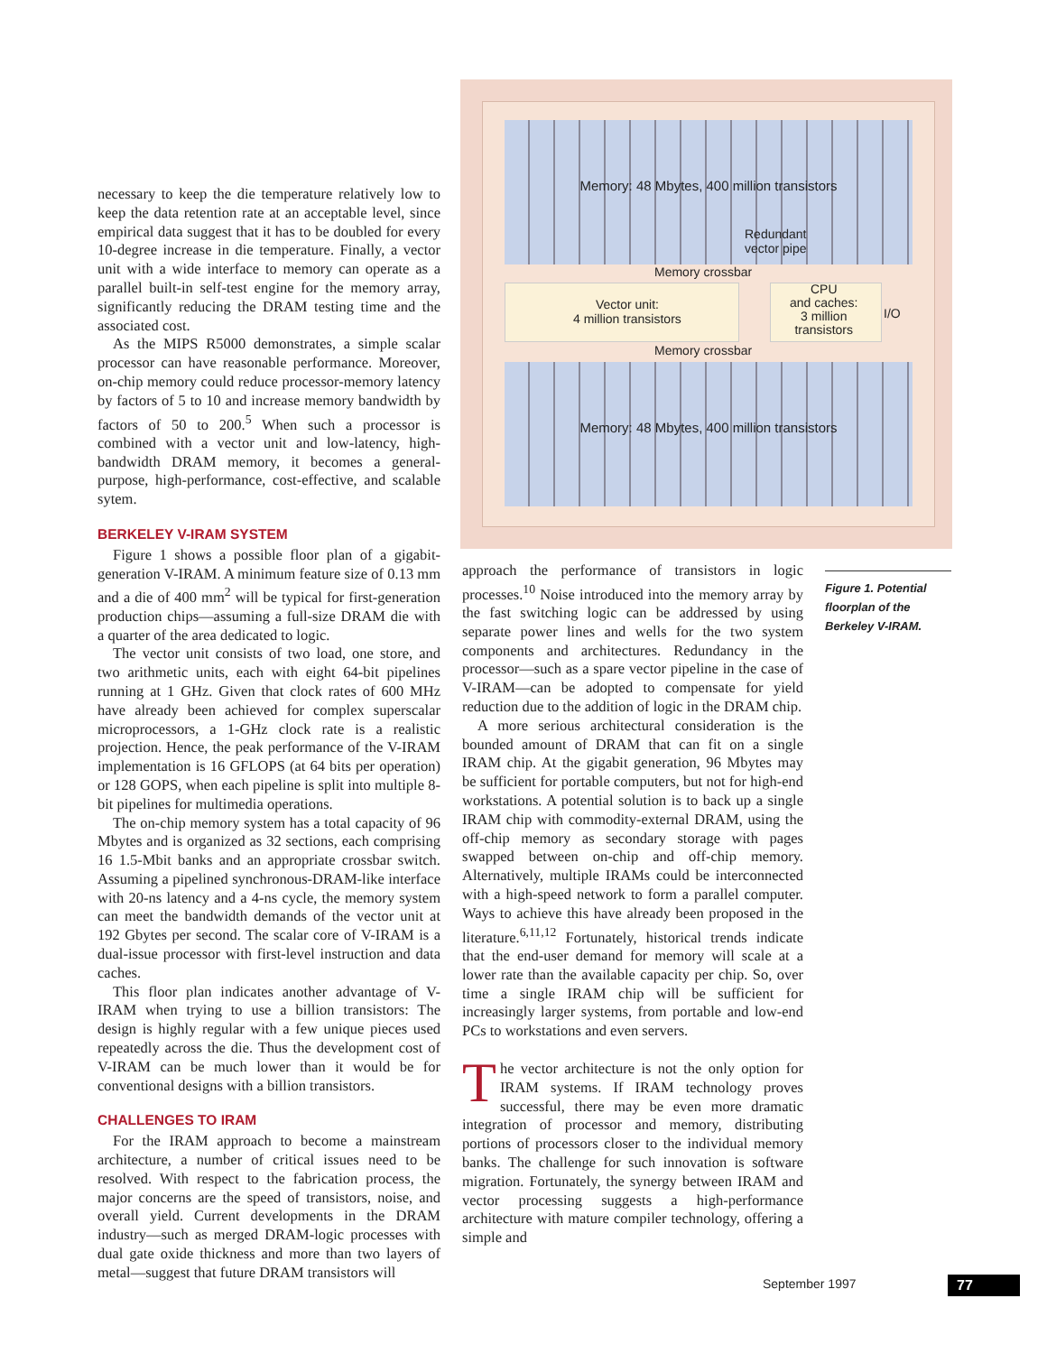necessary to keep the die temperature relatively low to keep the data retention rate at an acceptable level, since empirical data suggest that it has to be doubled for every 10-degree increase in die temperature. Finally, a vector unit with a wide interface to memory can operate as a parallel built-in self-test engine for the memory array, significantly reducing the DRAM testing time and the associated cost.
As the MIPS R5000 demonstrates, a simple scalar processor can have reasonable performance. Moreover, on-chip memory could reduce processor-memory latency by factors of 5 to 10 and increase memory bandwidth by factors of 50 to 200.<sup>5</sup> When such a processor is combined with a vector unit and low-latency, high-bandwidth DRAM memory, it becomes a general-purpose, high-performance, cost-effective, and scalable sytem.
BERKELEY V-IRAM SYSTEM
Figure 1 shows a possible floor plan of a gigabit-generation V-IRAM. A minimum feature size of 0.13 mm and a die of 400 mm<sup>2</sup> will be typical for first-generation production chips—assuming a full-size DRAM die with a quarter of the area dedicated to logic.
The vector unit consists of two load, one store, and two arithmetic units, each with eight 64-bit pipelines running at 1 GHz. Given that clock rates of 600 MHz have already been achieved for complex superscalar microprocessors, a 1-GHz clock rate is a realistic projection. Hence, the peak performance of the V-IRAM implementation is 16 GFLOPS (at 64 bits per operation) or 128 GOPS, when each pipeline is split into multiple 8-bit pipelines for multimedia operations.
The on-chip memory system has a total capacity of 96 Mbytes and is organized as 32 sections, each comprising 16 1.5-Mbit banks and an appropriate crossbar switch. Assuming a pipelined synchronous-DRAM-like interface with 20-ns latency and a 4-ns cycle, the memory system can meet the bandwidth demands of the vector unit at 192 Gbytes per second. The scalar core of V-IRAM is a dual-issue processor with first-level instruction and data caches.
This floor plan indicates another advantage of V-IRAM when trying to use a billion transistors: The design is highly regular with a few unique pieces used repeatedly across the die. Thus the development cost of V-IRAM can be much lower than it would be for conventional designs with a billion transistors.
CHALLENGES TO IRAM
For the IRAM approach to become a mainstream architecture, a number of critical issues need to be resolved. With respect to the fabrication process, the major concerns are the speed of transistors, noise, and overall yield. Current developments in the DRAM industry—such as merged DRAM-logic processes with dual gate oxide thickness and more than two layers of metal—suggest that future DRAM transistors will
Memory: 48 Mbytes, 400 million transistors
Redundant
vector pipe
Memory crossbar
Vector unit:
4 million transistors
CPU
and caches:
3 million
transistors
I/O
Memory crossbar
Memory: 48 Mbytes, 400 million transistors
approach the performance of transistors in logic processes.<sup>10</sup> Noise introduced into the memory array by the fast switching logic can be addressed by using separate power lines and wells for the two system components and architectures. Redundancy in the processor—such as a spare vector pipeline in the case of V-IRAM—can be adopted to compensate for yield reduction due to the addition of logic in the DRAM chip.
A more serious architectural consideration is the bounded amount of DRAM that can fit on a single IRAM chip. At the gigabit generation, 96 Mbytes may be sufficient for portable computers, but not for high-end workstations. A potential solution is to back up a single IRAM chip with commodity-external DRAM, using the off-chip memory as secondary storage with pages swapped between on-chip and off-chip memory. Alternatively, multiple IRAMs could be interconnected with a high-speed network to form a parallel computer. Ways to achieve this have already been proposed in the literature.<sup>6,11,12</sup> Fortunately, historical trends indicate that the end-user demand for memory will scale at a lower rate than the available capacity per chip. So, over time a single IRAM chip will be sufficient for increasingly larger systems, from portable and low-end PCs to workstations and even servers.
The vector architecture is not the only option for IRAM systems. If IRAM technology proves successful, there may be even more dramatic integration of processor and memory, distributing portions of processors closer to the individual memory banks. The challenge for such innovation is software migration. Fortunately, the synergy between IRAM and vector processing suggests a high-performance architecture with mature compiler technology, offering a simple and
Figure 1. Potential floorplan of the Berkeley V-IRAM.
September 1997 77